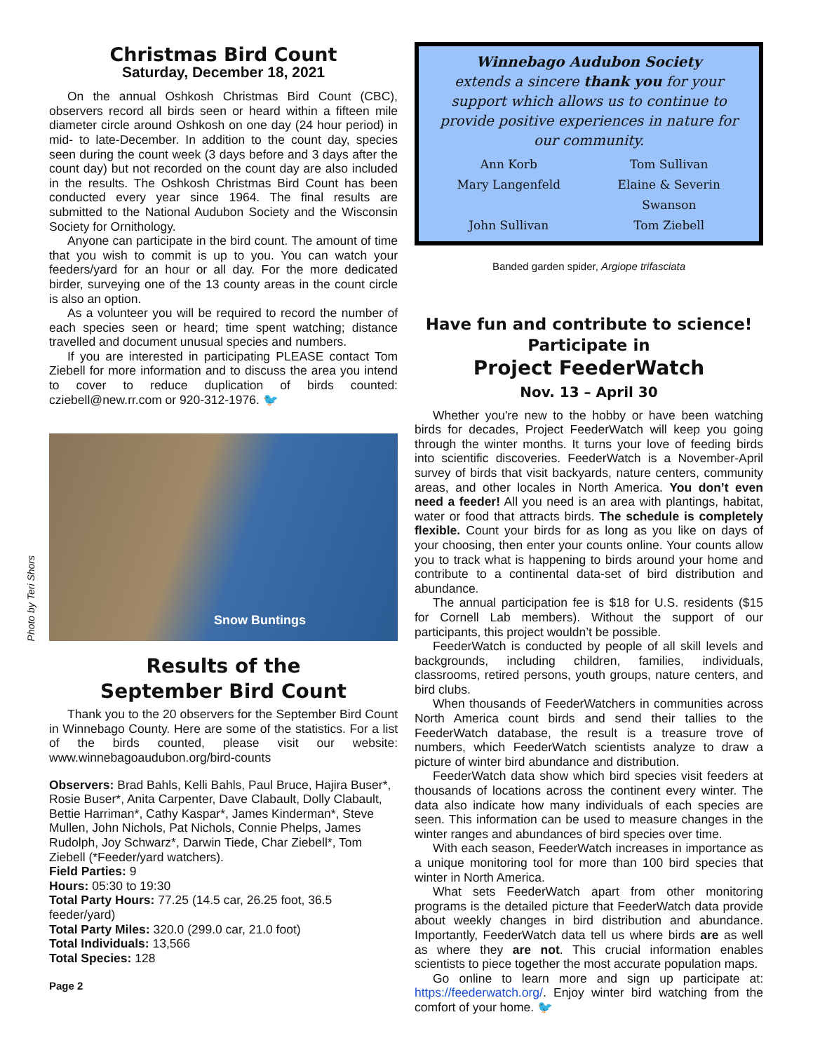Christmas Bird Count
Saturday, December 18, 2021
On the annual Oshkosh Christmas Bird Count (CBC), observers record all birds seen or heard within a fifteen mile diameter circle around Oshkosh on one day (24 hour period) in mid- to late-December. In addition to the count day, species seen during the count week (3 days before and 3 days after the count day) but not recorded on the count day are also included in the results. The Oshkosh Christmas Bird Count has been conducted every year since 1964. The final results are submitted to the National Audubon Society and the Wisconsin Society for Ornithology.
Anyone can participate in the bird count. The amount of time that you wish to commit is up to you. You can watch your feeders/yard for an hour or all day. For the more dedicated birder, surveying one of the 13 county areas in the count circle is also an option.
As a volunteer you will be required to record the number of each species seen or heard; time spent watching; distance travelled and document unusual species and numbers.
If you are interested in participating PLEASE contact Tom Ziebell for more information and to discuss the area you intend to cover to reduce duplication of birds counted: cziebell@new.rr.com or 920-312-1976. 🐦
Photo by Teri Shors
Snow Buntings
Results of the
September Bird Count
Thank you to the 20 observers for the September Bird Count in Winnebago County. Here are some of the statistics. For a list of the birds counted, please visit our website: www.winnebagoaudubon.org/bird-counts
Observers: Brad Bahls, Kelli Bahls, Paul Bruce, Hajira Buser*, Rosie Buser*, Anita Carpenter, Dave Clabault, Dolly Clabault, Bettie Harriman*, Cathy Kaspar*, James Kinderman*, Steve Mullen, John Nichols, Pat Nichols, Connie Phelps, James Rudolph, Joy Schwarz*, Darwin Tiede, Char Ziebell*, Tom Ziebell (*Feeder/yard watchers).
Field Parties: 9
Hours: 05:30 to 19:30
Total Party Hours: 77.25 (14.5 car, 26.25 foot, 36.5 feeder/yard)
Total Party Miles: 320.0 (299.0 car, 21.0 foot)
Total Individuals: 13,566
Total Species: 128
Page 2
Winnebago Audubon Society
extends a sincere thank you for your support which allows us to continue to provide positive experiences in nature for our community.
Ann Korb Tom Sullivan Mary Langenfeld Elaine & Severin Swanson John Sullivan Tom Ziebell
Banded garden spider, Argiope trifasciata
Have fun and contribute to science!
Participate in
Project FeederWatch
Nov. 13 – April 30
Whether you're new to the hobby or have been watching birds for decades, Project FeederWatch will keep you going through the winter months. It turns your love of feeding birds into scientific discoveries. FeederWatch is a November-April survey of birds that visit backyards, nature centers, community areas, and other locales in North America. You don’t even need a feeder! All you need is an area with plantings, habitat, water or food that attracts birds. The schedule is completely flexible. Count your birds for as long as you like on days of your choosing, then enter your counts online. Your counts allow you to track what is happening to birds around your home and contribute to a continental data-set of bird distribution and abundance.
The annual participation fee is $18 for U.S. residents ($15 for Cornell Lab members). Without the support of our participants, this project wouldn’t be possible.
FeederWatch is conducted by people of all skill levels and backgrounds, including children, families, individuals, classrooms, retired persons, youth groups, nature centers, and bird clubs.
When thousands of FeederWatchers in communities across North America count birds and send their tallies to the FeederWatch database, the result is a treasure trove of numbers, which FeederWatch scientists analyze to draw a picture of winter bird abundance and distribution.
FeederWatch data show which bird species visit feeders at thousands of locations across the continent every winter. The data also indicate how many individuals of each species are seen. This information can be used to measure changes in the winter ranges and abundances of bird species over time.
With each season, FeederWatch increases in importance as a unique monitoring tool for more than 100 bird species that winter in North America.
What sets FeederWatch apart from other monitoring programs is the detailed picture that FeederWatch data provide about weekly changes in bird distribution and abundance. Importantly, FeederWatch data tell us where birds are as well as where they are not. This crucial information enables scientists to piece together the most accurate population maps.
Go online to learn more and sign up participate at: https://feederwatch.org/. Enjoy winter bird watching from the comfort of your home. 🐦